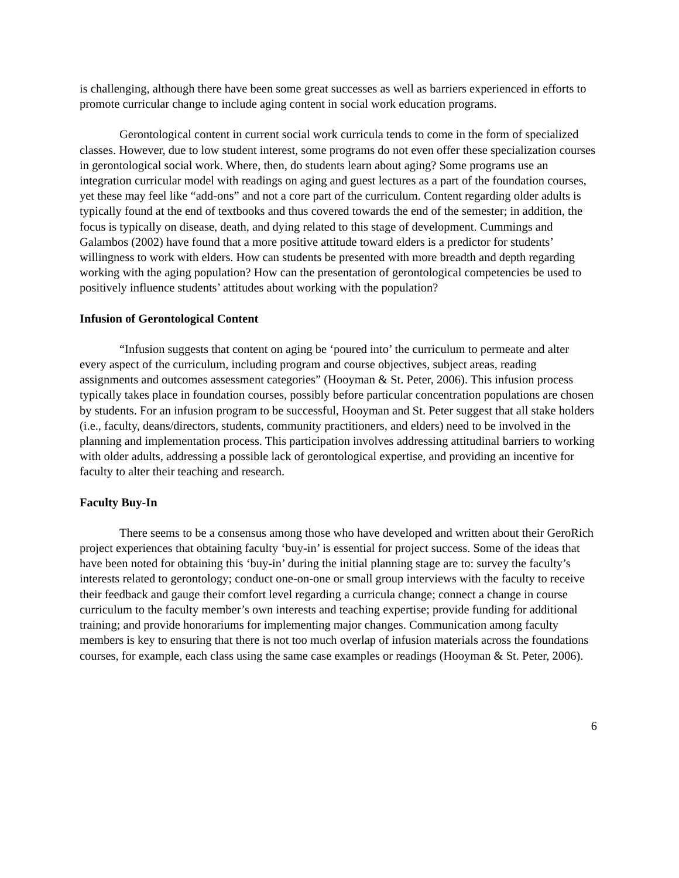is challenging, although there have been some great successes as well as barriers experienced in efforts to promote curricular change to include aging content in social work education programs.
Gerontological content in current social work curricula tends to come in the form of specialized classes. However, due to low student interest, some programs do not even offer these specialization courses in gerontological social work. Where, then, do students learn about aging? Some programs use an integration curricular model with readings on aging and guest lectures as a part of the foundation courses, yet these may feel like “add-ons” and not a core part of the curriculum. Content regarding older adults is typically found at the end of textbooks and thus covered towards the end of the semester; in addition, the focus is typically on disease, death, and dying related to this stage of development. Cummings and Galambos (2002) have found that a more positive attitude toward elders is a predictor for students’ willingness to work with elders. How can students be presented with more breadth and depth regarding working with the aging population? How can the presentation of gerontological competencies be used to positively influence students’ attitudes about working with the population?
Infusion of Gerontological Content
“Infusion suggests that content on aging be ‘poured into’ the curriculum to permeate and alter every aspect of the curriculum, including program and course objectives, subject areas, reading assignments and outcomes assessment categories” (Hooyman & St. Peter, 2006). This infusion process typically takes place in foundation courses, possibly before particular concentration populations are chosen by students. For an infusion program to be successful, Hooyman and St. Peter suggest that all stake holders (i.e., faculty, deans/directors, students, community practitioners, and elders) need to be involved in the planning and implementation process. This participation involves addressing attitudinal barriers to working with older adults, addressing a possible lack of gerontological expertise, and providing an incentive for faculty to alter their teaching and research.
Faculty Buy-In
There seems to be a consensus among those who have developed and written about their GeroRich project experiences that obtaining faculty ‘buy-in’ is essential for project success. Some of the ideas that have been noted for obtaining this ‘buy-in’ during the initial planning stage are to: survey the faculty’s interests related to gerontology; conduct one-on-one or small group interviews with the faculty to receive their feedback and gauge their comfort level regarding a curricula change; connect a change in course curriculum to the faculty member’s own interests and teaching expertise; provide funding for additional training; and provide honorariums for implementing major changes. Communication among faculty members is key to ensuring that there is not too much overlap of infusion materials across the foundations courses, for example, each class using the same case examples or readings (Hooyman & St. Peter, 2006).
6